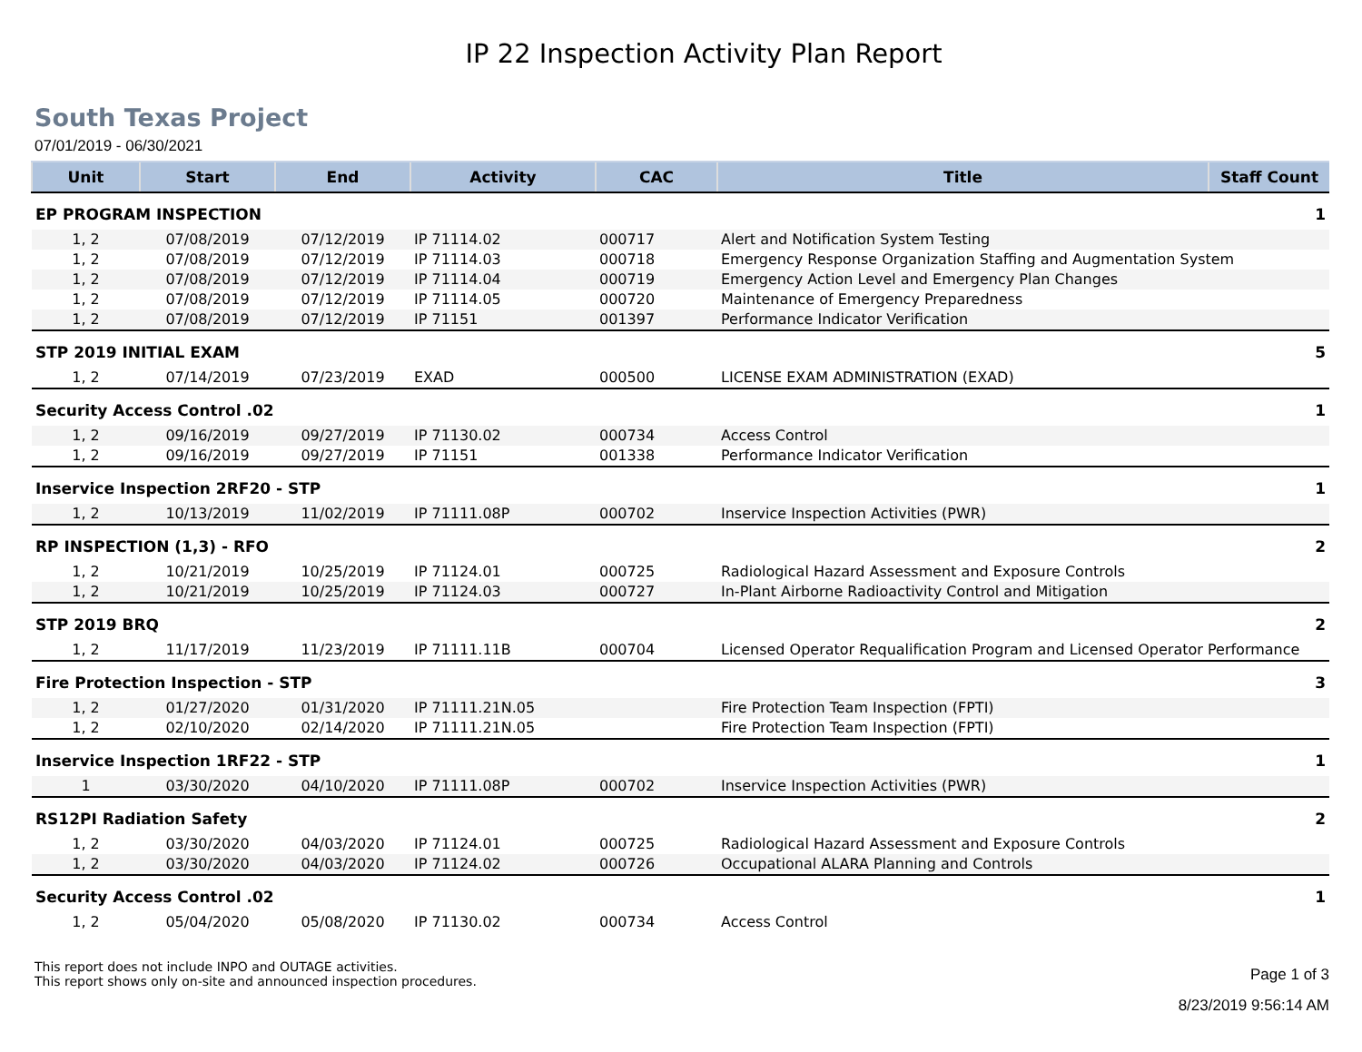IP 22 Inspection Activity Plan Report
South Texas Project
07/01/2019 - 06/30/2021
| Unit | Start | End | Activity | CAC | Title | Staff Count |
| --- | --- | --- | --- | --- | --- | --- |
| EP PROGRAM INSPECTION | | | | | | 1 |
| 1, 2 | 07/08/2019 | 07/12/2019 | IP 71114.02 | 000717 | Alert and Notification System Testing | |
| 1, 2 | 07/08/2019 | 07/12/2019 | IP 71114.03 | 000718 | Emergency Response Organization Staffing and Augmentation System | |
| 1, 2 | 07/08/2019 | 07/12/2019 | IP 71114.04 | 000719 | Emergency Action Level and Emergency Plan Changes | |
| 1, 2 | 07/08/2019 | 07/12/2019 | IP 71114.05 | 000720 | Maintenance of Emergency Preparedness | |
| 1, 2 | 07/08/2019 | 07/12/2019 | IP 71151 | 001397 | Performance Indicator Verification | |
| STP 2019 INITIAL EXAM | | | | | | 5 |
| 1, 2 | 07/14/2019 | 07/23/2019 | EXAD | 000500 | LICENSE EXAM ADMINISTRATION (EXAD) | |
| Security Access Control .02 | | | | | | 1 |
| 1, 2 | 09/16/2019 | 09/27/2019 | IP 71130.02 | 000734 | Access Control | |
| 1, 2 | 09/16/2019 | 09/27/2019 | IP 71151 | 001338 | Performance Indicator Verification | |
| Inservice Inspection 2RF20 - STP | | | | | | 1 |
| 1, 2 | 10/13/2019 | 11/02/2019 | IP 71111.08P | 000702 | Inservice Inspection Activities (PWR) | |
| RP INSPECTION (1,3) - RFO | | | | | | 2 |
| 1, 2 | 10/21/2019 | 10/25/2019 | IP 71124.01 | 000725 | Radiological Hazard Assessment and Exposure Controls | |
| 1, 2 | 10/21/2019 | 10/25/2019 | IP 71124.03 | 000727 | In-Plant Airborne Radioactivity Control and Mitigation | |
| STP 2019 BRQ | | | | | | 2 |
| 1, 2 | 11/17/2019 | 11/23/2019 | IP 71111.11B | 000704 | Licensed Operator Requalification Program and Licensed Operator Performance | |
| Fire Protection Inspection - STP | | | | | | 3 |
| 1, 2 | 01/27/2020 | 01/31/2020 | IP 71111.21N.05 | | Fire Protection Team Inspection (FPTI) | |
| 1, 2 | 02/10/2020 | 02/14/2020 | IP 71111.21N.05 | | Fire Protection Team Inspection (FPTI) | |
| Inservice Inspection 1RF22 - STP | | | | | | 1 |
| 1 | 03/30/2020 | 04/10/2020 | IP 71111.08P | 000702 | Inservice Inspection Activities (PWR) | |
| RS12PI Radiation Safety | | | | | | 2 |
| 1, 2 | 03/30/2020 | 04/03/2020 | IP 71124.01 | 000725 | Radiological Hazard Assessment and Exposure Controls | |
| 1, 2 | 03/30/2020 | 04/03/2020 | IP 71124.02 | 000726 | Occupational ALARA Planning and Controls | |
| Security Access Control .02 | | | | | | 1 |
| 1, 2 | 05/04/2020 | 05/08/2020 | IP 71130.02 | 000734 | Access Control | |
This report does not include INPO and OUTAGE activities.
This report shows only on-site and announced inspection procedures.
Page 1 of 3
8/23/2019 9:56:14 AM